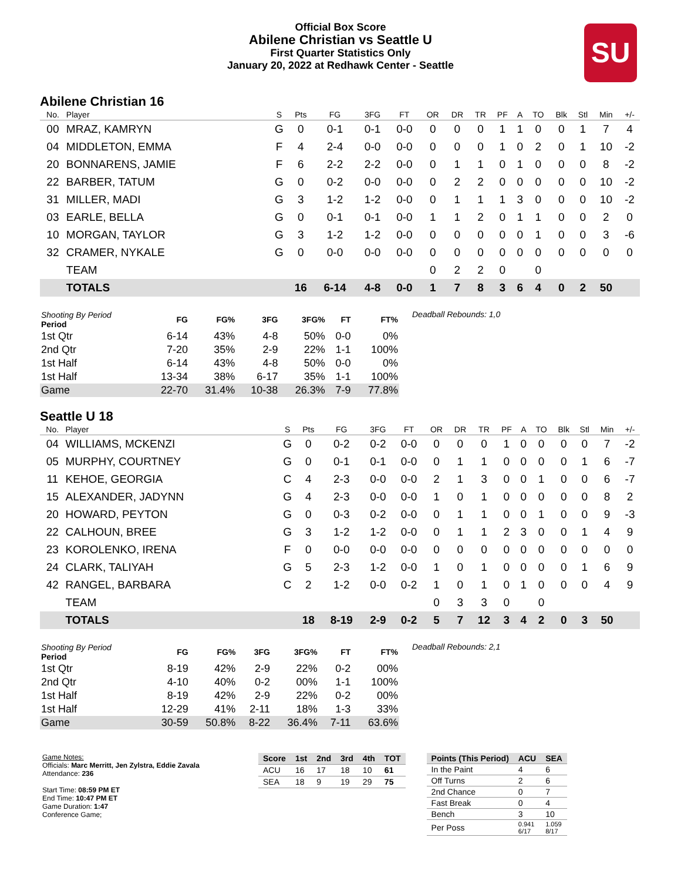Official Box Score
Abilene Christian vs Seattle U
First Quarter Statistics Only
January 20, 2022 at Redhawk Center - Seattle
SU
Abilene Christian 16
| No. | Player | S | Pts | FG | 3FG | FT | OR | DR | TR | PF | A | TO | Blk | Stl | Min | +/- |
| --- | --- | --- | --- | --- | --- | --- | --- | --- | --- | --- | --- | --- | --- | --- | --- | --- |
| 00 | MRAZ, KAMRYN | G | 0 | 0-1 | 0-1 | 0-0 | 0 | 0 | 0 | 1 | 1 | 0 | 0 | 1 | 7 | 4 |
| 04 | MIDDLETON, EMMA | F | 4 | 2-4 | 0-0 | 0-0 | 0 | 0 | 0 | 1 | 0 | 2 | 0 | 1 | 10 | -2 |
| 20 | BONNARENS, JAMIE | F | 6 | 2-2 | 2-2 | 0-0 | 0 | 1 | 1 | 0 | 1 | 0 | 0 | 0 | 8 | -2 |
| 22 | BARBER, TATUM | G | 0 | 0-2 | 0-0 | 0-0 | 0 | 2 | 2 | 0 | 0 | 0 | 0 | 0 | 10 | -2 |
| 31 | MILLER, MADI | G | 3 | 1-2 | 1-2 | 0-0 | 0 | 1 | 1 | 1 | 3 | 0 | 0 | 0 | 10 | -2 |
| 03 | EARLE, BELLA | G | 0 | 0-1 | 0-1 | 0-0 | 1 | 1 | 2 | 0 | 1 | 1 | 0 | 0 | 2 | 0 |
| 10 | MORGAN, TAYLOR | G | 3 | 1-2 | 1-2 | 0-0 | 0 | 0 | 0 | 0 | 0 | 1 | 0 | 0 | 3 | -6 |
| 32 | CRAMER, NYKALE | G | 0 | 0-0 | 0-0 | 0-0 | 0 | 0 | 0 | 0 | 0 | 0 | 0 | 0 | 0 | 0 |
| | TEAM | | | | | | 0 | 2 | 2 | 0 | | 0 | | | | |
| | TOTALS | | 16 | 6-14 | 4-8 | 0-0 | 1 | 7 | 8 | 3 | 6 | 4 | 0 | 2 | 50 | |
| Shooting By Period Period | FG | FG% | 3FG | 3FG% | FT | FT% |
| --- | --- | --- | --- | --- | --- | --- |
| 1st Qtr | 6-14 | 43% | 4-8 | 50% | 0-0 | 0% |
| 2nd Qtr | 7-20 | 35% | 2-9 | 22% | 1-1 | 100% |
| 1st Half | 6-14 | 43% | 4-8 | 50% | 0-0 | 0% |
| 1st Half | 13-34 | 38% | 6-17 | 35% | 1-1 | 100% |
| Game | 22-70 | 31.4% | 10-38 | 26.3% | 7-9 | 77.8% |
Deadball Rebounds: 1,0
Seattle U 18
| No. | Player | S | Pts | FG | 3FG | FT | OR | DR | TR | PF | A | TO | Blk | Stl | Min | +/- |
| --- | --- | --- | --- | --- | --- | --- | --- | --- | --- | --- | --- | --- | --- | --- | --- | --- |
| 04 | WILLIAMS, MCKENZI | G | 0 | 0-2 | 0-2 | 0-0 | 0 | 0 | 0 | 1 | 0 | 0 | 0 | 0 | 7 | -2 |
| 05 | MURPHY, COURTNEY | G | 0 | 0-1 | 0-1 | 0-0 | 0 | 1 | 1 | 0 | 0 | 0 | 0 | 1 | 6 | -7 |
| 11 | KEHOE, GEORGIA | C | 4 | 2-3 | 0-0 | 0-0 | 2 | 1 | 3 | 0 | 0 | 1 | 0 | 0 | 6 | -7 |
| 15 | ALEXANDER, JADYNN | G | 4 | 2-3 | 0-0 | 0-0 | 1 | 0 | 1 | 0 | 0 | 0 | 0 | 0 | 8 | 2 |
| 20 | HOWARD, PEYTON | G | 0 | 0-3 | 0-2 | 0-0 | 0 | 1 | 1 | 0 | 0 | 1 | 0 | 0 | 9 | -3 |
| 22 | CALHOUN, BREE | G | 3 | 1-2 | 1-2 | 0-0 | 0 | 1 | 1 | 2 | 3 | 0 | 0 | 1 | 4 | 9 |
| 23 | KOROLENKO, IRENA | F | 0 | 0-0 | 0-0 | 0-0 | 0 | 0 | 0 | 0 | 0 | 0 | 0 | 0 | 0 | 0 |
| 24 | CLARK, TALIYAH | G | 5 | 2-3 | 1-2 | 0-0 | 1 | 0 | 1 | 0 | 0 | 0 | 0 | 1 | 6 | 9 |
| 42 | RANGEL, BARBARA | C | 2 | 1-2 | 0-0 | 0-2 | 1 | 0 | 1 | 0 | 1 | 0 | 0 | 0 | 4 | 9 |
| | TEAM | | | | | | 0 | 3 | 3 | 0 | | 0 | | | | |
| | TOTALS | | 18 | 8-19 | 2-9 | 0-2 | 5 | 7 | 12 | 3 | 4 | 2 | 0 | 3 | 50 | |
| Shooting By Period Period | FG | FG% | 3FG | 3FG% | FT | FT% |
| --- | --- | --- | --- | --- | --- | --- |
| 1st Qtr | 8-19 | 42% | 2-9 | 22% | 0-2 | 00% |
| 2nd Qtr | 4-10 | 40% | 0-2 | 00% | 1-1 | 100% |
| 1st Half | 8-19 | 42% | 2-9 | 22% | 0-2 | 00% |
| 1st Half | 12-29 | 41% | 2-11 | 18% | 1-3 | 33% |
| Game | 30-59 | 50.8% | 8-22 | 36.4% | 7-11 | 63.6% |
Deadball Rebounds: 2,1
Game Notes:
Officials: Marc Merritt, Jen Zylstra, Eddie Zavala
Attendance: 236
Start Time: 08:59 PM ET
End Time: 10:47 PM ET
Game Duration: 1:47
Conference Game;
| Score | 1st | 2nd | 3rd | 4th | TOT |
| --- | --- | --- | --- | --- | --- |
| ACU | 16 | 17 | 18 | 10 | 61 |
| SEA | 18 | 9 | 19 | 29 | 75 |
| Points (This Period) | ACU | SEA |
| --- | --- | --- |
| In the Paint | 4 | 6 |
| Off Turns | 2 | 6 |
| 2nd Chance | 0 | 7 |
| Fast Break | 0 | 4 |
| Bench | 3 | 10 |
| Per Poss | 0.941 6/17 | 1.059 8/17 |